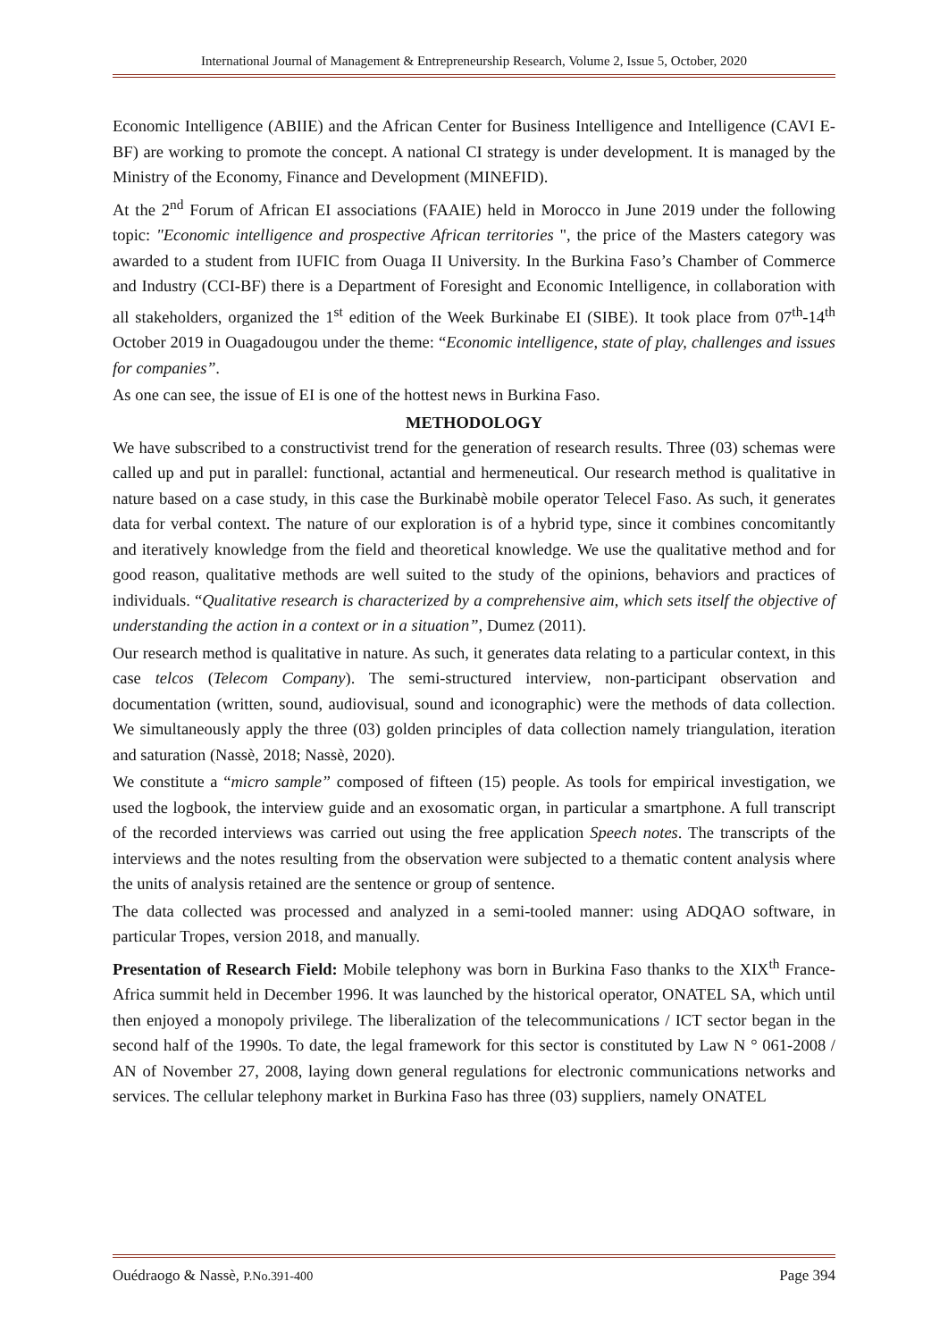International Journal of Management & Entrepreneurship Research, Volume 2, Issue 5, October, 2020
Economic Intelligence (ABIIE) and the African Center for Business Intelligence and Intelligence (CAVI E-BF) are working to promote the concept. A national CI strategy is under development. It is managed by the Ministry of the Economy, Finance and Development (MINEFID).
At the 2<sup>nd</sup> Forum of African EI associations (FAAIE) held in Morocco in June 2019 under the following topic: "Economic intelligence and prospective African territories ", the price of the Masters category was awarded to a student from IUFIC from Ouaga II University. In the Burkina Faso’s Chamber of Commerce and Industry (CCI-BF) there is a Department of Foresight and Economic Intelligence, in collaboration with all stakeholders, organized the 1<sup>st</sup> edition of the Week Burkinabe EI (SIBE). It took place from 07<sup>th</sup>-14<sup>th</sup> October 2019 in Ouagadougou under the theme: “Economic intelligence, state of play, challenges and issues for companies”.
As one can see, the issue of EI is one of the hottest news in Burkina Faso.
METHODOLOGY
We have subscribed to a constructivist trend for the generation of research results. Three (03) schemas were called up and put in parallel: functional, actantial and hermeneutical. Our research method is qualitative in nature based on a case study, in this case the Burkinabè mobile operator Telecel Faso. As such, it generates data for verbal context. The nature of our exploration is of a hybrid type, since it combines concomitantly and iteratively knowledge from the field and theoretical knowledge. We use the qualitative method and for good reason, qualitative methods are well suited to the study of the opinions, behaviors and practices of individuals. “Qualitative research is characterized by a comprehensive aim, which sets itself the objective of understanding the action in a context or in a situation”, Dumez (2011).
Our research method is qualitative in nature. As such, it generates data relating to a particular context, in this case telcos (Telecom Company). The semi-structured interview, non-participant observation and documentation (written, sound, audiovisual, sound and iconographic) were the methods of data collection. We simultaneously apply the three (03) golden principles of data collection namely triangulation, iteration and saturation (Nassè, 2018; Nassè, 2020).
We constitute a “micro sample” composed of fifteen (15) people. As tools for empirical investigation, we used the logbook, the interview guide and an exosomatic organ, in particular a smartphone. A full transcript of the recorded interviews was carried out using the free application Speech notes. The transcripts of the interviews and the notes resulting from the observation were subjected to a thematic content analysis where the units of analysis retained are the sentence or group of sentence.
The data collected was processed and analyzed in a semi-tooled manner: using ADQAO software, in particular Tropes, version 2018, and manually.
Presentation of Research Field: Mobile telephony was born in Burkina Faso thanks to the XIX<sup>th</sup> France-Africa summit held in December 1996. It was launched by the historical operator, ONATEL SA, which until then enjoyed a monopoly privilege. The liberalization of the telecommunications / ICT sector began in the second half of the 1990s. To date, the legal framework for this sector is constituted by Law N ° 061-2008 / AN of November 27, 2008, laying down general regulations for electronic communications networks and services. The cellular telephony market in Burkina Faso has three (03) suppliers, namely ONATEL
Ouédraogo & Nassè, P.No.391-400 Page 394